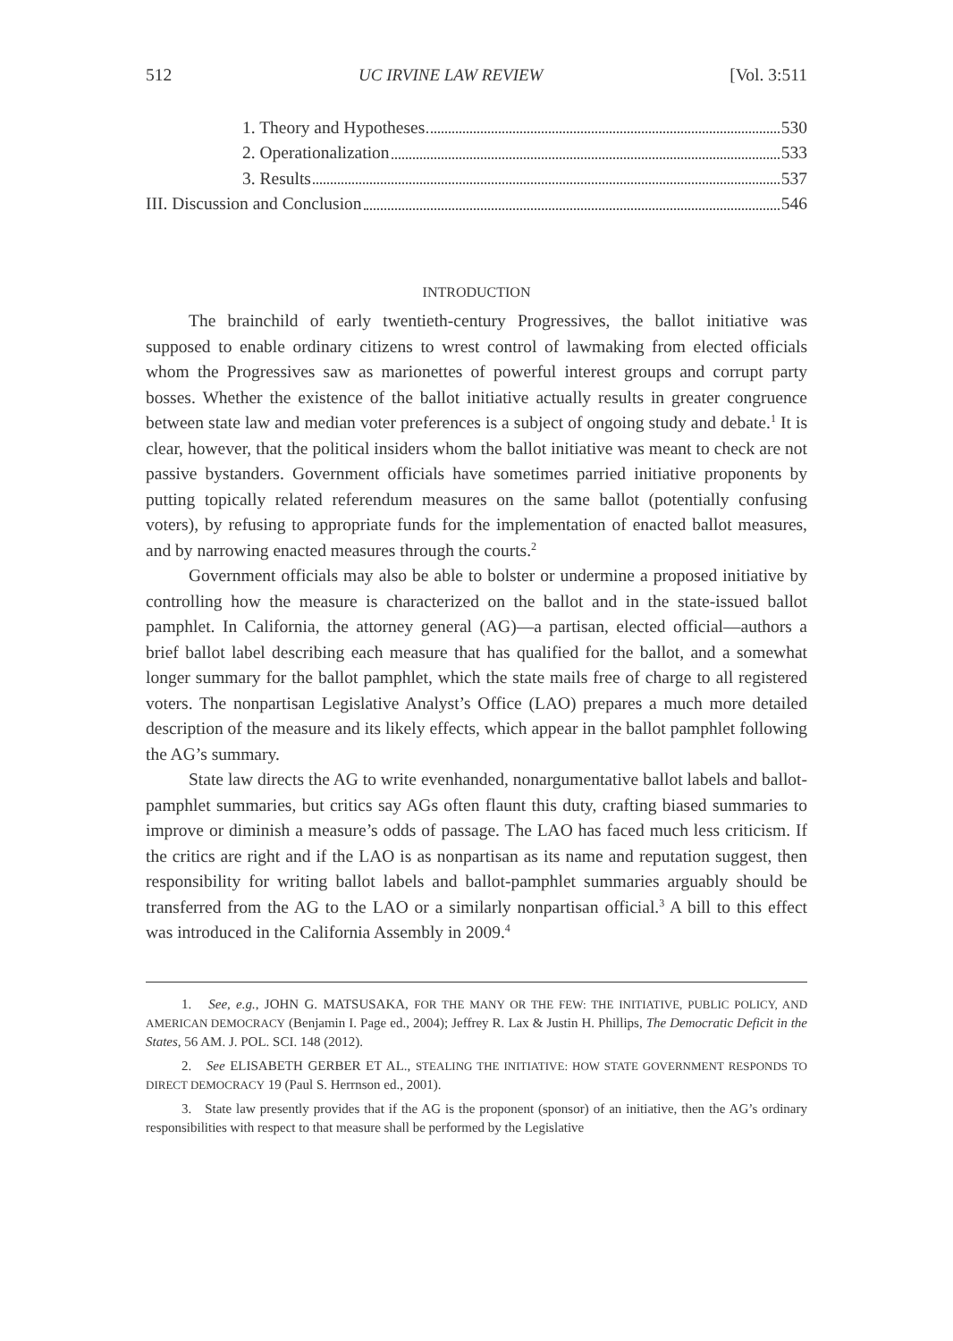512 UC IRVINE LAW REVIEW [Vol. 3:511
1. Theory and Hypotheses 530
2. Operationalization 533
3. Results 537
III. Discussion and Conclusion 546
INTRODUCTION
The brainchild of early twentieth-century Progressives, the ballot initiative was supposed to enable ordinary citizens to wrest control of lawmaking from elected officials whom the Progressives saw as marionettes of powerful interest groups and corrupt party bosses. Whether the existence of the ballot initiative actually results in greater congruence between state law and median voter preferences is a subject of ongoing study and debate.<sup>1</sup> It is clear, however, that the political insiders whom the ballot initiative was meant to check are not passive bystanders. Government officials have sometimes parried initiative proponents by putting topically related referendum measures on the same ballot (potentially confusing voters), by refusing to appropriate funds for the implementation of enacted ballot measures, and by narrowing enacted measures through the courts.<sup>2</sup>
Government officials may also be able to bolster or undermine a proposed initiative by controlling how the measure is characterized on the ballot and in the state-issued ballot pamphlet. In California, the attorney general (AG)—a partisan, elected official—authors a brief ballot label describing each measure that has qualified for the ballot, and a somewhat longer summary for the ballot pamphlet, which the state mails free of charge to all registered voters. The nonpartisan Legislative Analyst’s Office (LAO) prepares a much more detailed description of the measure and its likely effects, which appear in the ballot pamphlet following the AG’s summary.
State law directs the AG to write evenhanded, nonargumentative ballot labels and ballot-pamphlet summaries, but critics say AGs often flaunt this duty, crafting biased summaries to improve or diminish a measure’s odds of passage. The LAO has faced much less criticism. If the critics are right and if the LAO is as nonpartisan as its name and reputation suggest, then responsibility for writing ballot labels and ballot-pamphlet summaries arguably should be transferred from the AG to the LAO or a similarly nonpartisan official.<sup>3</sup> A bill to this effect was introduced in the California Assembly in 2009.<sup>4</sup>
1. See, e.g., JOHN G. MATSUSAKA, FOR THE MANY OR THE FEW: THE INITIATIVE, PUBLIC POLICY, AND AMERICAN DEMOCRACY (Benjamin I. Page ed., 2004); Jeffrey R. Lax & Justin H. Phillips, The Democratic Deficit in the States, 56 AM. J. POL. SCI. 148 (2012).
2. See ELISABETH GERBER ET AL., STEALING THE INITIATIVE: HOW STATE GOVERNMENT RESPONDS TO DIRECT DEMOCRACY 19 (Paul S. Herrnson ed., 2001).
3. State law presently provides that if the AG is the proponent (sponsor) of an initiative, then the AG’s ordinary responsibilities with respect to that measure shall be performed by the Legislative